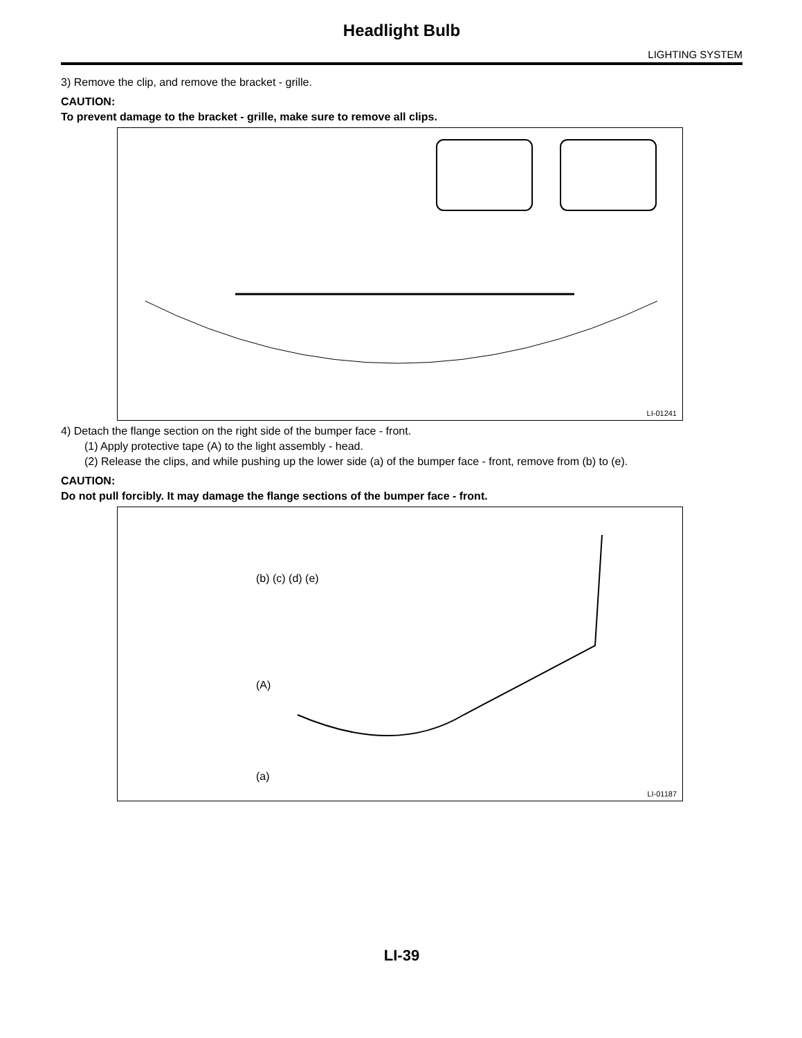Headlight Bulb
LIGHTING SYSTEM
3) Remove the clip, and remove the bracket - grille.
CAUTION:
To prevent damage to the bracket - grille, make sure to remove all clips.
LI-01241
4) Detach the flange section on the right side of the bumper face - front.
(1) Apply protective tape (A) to the light assembly - head.
(2) Release the clips, and while pushing up the lower side (a) of the bumper face - front, remove from (b) to (e).
CAUTION:
Do not pull forcibly. It may damage the flange sections of the bumper face - front.
(b) (c) (d) (e)
(A)
(a)
LI-01187
LI-39